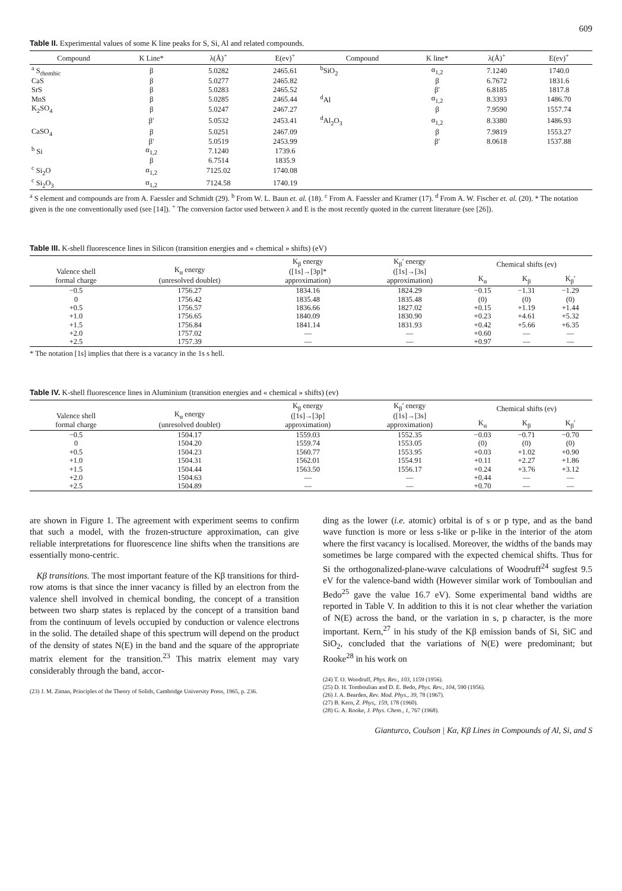609
Table II. Experimental values of some K line peaks for S, Si, Al and related compounds.
| Compound | K Line* | λ(Å)<sup>+</sup> | E(ev)<sup>+</sup> | Compound | K line* | λ(Å)<sup>+</sup> | E(ev)<sup>+</sup> |
| --- | --- | --- | --- | --- | --- | --- | --- |
| <sup>a</sup> S<sub>rhombic</sub> | β | 5.0282 | 2465.61 | <sup>b</sup> SiO<sub>2</sub> | α<sub>1,2</sub> | 7.1240 | 1740.0 |
| CaS | β | 5.0277 | 2465.82 | | β | 6.7672 | 1831.6 |
| SrS | β | 5.0283 | 2465.52 | | β′ | 6.8185 | 1817.8 |
| MnS | β | 5.0285 | 2465.44 | <sup>d</sup> Al | α<sub>1,2</sub> | 8.3393 | 1486.70 |
| K<sub>2</sub>SO<sub>4</sub> | β | 5.0247 | 2467.27 | | β | 7.9590 | 1557.74 |
| | β′ | 5.0532 | 2453.41 | <sup>d</sup> Al<sub>2</sub>O<sub>3</sub> | α<sub>1,2</sub> | 8.3380 | 1486.93 |
| CaSO<sub>4</sub> | β | 5.0251 | 2467.09 | | β | 7.9819 | 1553.27 |
| | β′ | 5.0519 | 2453.99 | | β′ | 8.0618 | 1537.88 |
| <sup>b</sup> Si | α<sub>1,2</sub> | 7.1240 | 1739.6 | | | | |
| | β | 6.7514 | 1835.9 | | | | |
| <sup>c</sup> Si<sub>2</sub>O | α<sub>1,2</sub> | 7125.02 | 1740.08 | | | | |
| <sup>c</sup> Si<sub>2</sub>O<sub>3</sub> | α<sub>1,2</sub> | 7124.58 | 1740.19 | | | | |
<sup>a</sup> S element and compounds are from A. Faessler and Schmidt (29). <sup>b</sup> From W. L. Baun et. al. (18). <sup>c</sup> From A. Faessler and Kramer (17). <sup>d</sup> From A. W. Fischer et. al. (20). * The notation given is the one conventionally used (see [14]). <sup>+</sup> The conversion factor used between λ and E is the most recently quoted in the current literature (see [26]).
Table III. K-shell fluorescence lines in Silicon (transition energies and « chemical » shifts) (eV)
| Valence shell formal charge | K<sub>α</sub> energy (unresolved doublet) | K<sub>β</sub> energy ([1s]→[3p]* approximation) | K<sub>β</sub>′ energy ([1s]→[3s] approximation) | Chemical shifts (ev) | | |
| --- | --- | --- | --- | --- | --- | --- |
| | | | | K<sub>α</sub> | K<sub>β</sub> | K<sub>β</sub>′ |
| −0.5 | 1756.27 | 1834.16 | 1824.29 | −0.15 | −1.31 | −1.29 |
| 0 | 1756.42 | 1835.48 | 1835.48 | (0) | (0) | (0) |
| +0.5 | 1756.57 | 1836.66 | 1827.02 | +0.15 | +1.19 | +1.44 |
| +1.0 | 1756.65 | 1840.09 | 1830.90 | +0.23 | +4.61 | +5.32 |
| +1.5 | 1756.84 | 1841.14 | 1831.93 | +0.42 | +5.66 | +6.35 |
| +2.0 | 1757.02 | — | — | +0.60 | — | — |
| +2.5 | 1757.39 | — | — | +0.97 | — | — |
* The notation [1s] implies that there is a vacancy in the 1s s hell.
Table IV. K-shell fluorescence lines in Aluminium (transition energies and « chemical » shifts) (ev)
| Valence shell formal charge | K<sub>α</sub> energy (unresolved doublet) | K<sub>β</sub> energy ([1s]→[3p] approximation) | K<sub>β</sub>′ energy ([1s]→[3s] approximation) | Chemical shifts (ev) | | |
| --- | --- | --- | --- | --- | --- | --- |
| | | | | K<sub>α</sub> | K<sub>β</sub> | K<sub>β</sub>′ |
| −0.5 | 1504.17 | 1559.03 | 1552.35 | −0.03 | −0.71 | −0.70 |
| 0 | 1504.20 | 1559.74 | 1553.05 | (0) | (0) | (0) |
| +0.5 | 1504.23 | 1560.77 | 1553.95 | +0.03 | +1.02 | +0.90 |
| +1.0 | 1504.31 | 1562.01 | 1554.91 | +0.11 | +2.27 | +1.86 |
| +1.5 | 1504.44 | 1563.50 | 1556.17 | +0.24 | +3.76 | +3.12 |
| +2.0 | 1504.63 | — | — | +0.44 | — | — |
| +2.5 | 1504.89 | — | — | +0.70 | — | — |
are shown in Figure 1. The agreement with experiment seems to confirm that such a model, with the frozen-structure approximation, can give reliable interpretations for fluorescence line shifts when the transitions are essentially mono-centric.
Kβ transitions. The most important feature of the Kβ transitions for third-row atoms is that since the inner vacancy is filled by an electron from the valence shell involved in chemical bonding, the concept of a transition between two sharp states is replaced by the concept of a transition band from the continuum of levels occupied by conduction or valence electrons in the solid. The detailed shape of this spectrum will depend on the product of the density of states N(E) in the band and the square of the appropriate matrix element for the transition.<sup>23</sup> This matrix element may vary considerably through the band, accor-
(23) J. M. Ziman, Principles of the Theory of Solids, Cambridge University Press, 1965, p. 236.
ding as the lower (i.e. atomic) orbital is of s or p type, and as the band wave function is more or less s-like or p-like in the interior of the atom where the first vacancy is localised. Moreover, the widths of the bands may sometimes be large compared with the expected chemical shifts. Thus for Si the orthogonalized-plane-wave calculations of Woodruff<sup>24</sup> sugfest 9.5 eV for the valence-band width (However similar work of Tomboulian and Bedo<sup>25</sup> gave the value 16.7 eV). Some experimental band widths are reported in Table V. In addition to this it is not clear whether the variation of N(E) across the band, or the variation in s, p character, is the more important. Kern,<sup>27</sup> in his study of the Kβ emission bands of Si, SiC and SiO<sub>2</sub>, concluded that the variations of N(E) were predominant; but Rooke<sup>28</sup> in his work on
(24) T. O. Woodruff, Phys. Rev., 103, 1159 (1956).
(25) D. H. Tomboulian and D. E. Bedo, Phys. Rev., 104, 590 (1956).
(26) J. A. Bearden, Rev. Mod. Phys., 39, 78 (1967).
(27) B. Kern, Z. Phys,. 159, 178 (1960).
(28) G. A. Rooke, J. Phys. Chem., 1, 767 (1968).
Gianturco, Coulson | Kα, Kβ Lines in Compounds of Al, Si, and S